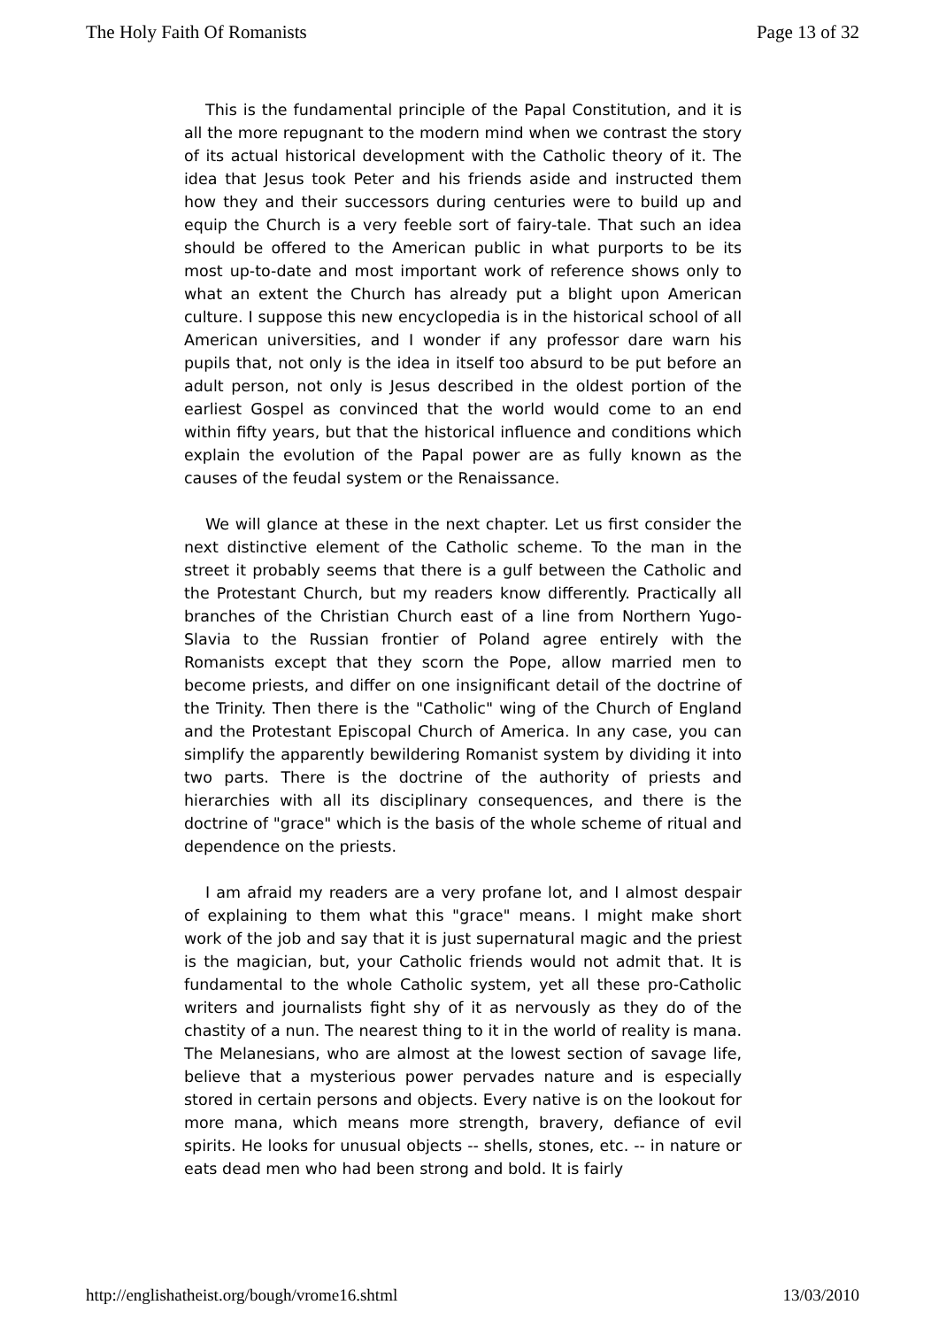The Holy Faith Of Romanists Page 13 of 32
This is the fundamental principle of the Papal Constitution, and it is all the more repugnant to the modern mind when we contrast the story of its actual historical development with the Catholic theory of it. The idea that Jesus took Peter and his friends aside and instructed them how they and their successors during centuries were to build up and equip the Church is a very feeble sort of fairy-tale. That such an idea should be offered to the American public in what purports to be its most up-to-date and most important work of reference shows only to what an extent the Church has already put a blight upon American culture. I suppose this new encyclopedia is in the historical school of all American universities, and I wonder if any professor dare warn his pupils that, not only is the idea in itself too absurd to be put before an adult person, not only is Jesus described in the oldest portion of the earliest Gospel as convinced that the world would come to an end within fifty years, but that the historical influence and conditions which explain the evolution of the Papal power are as fully known as the causes of the feudal system or the Renaissance.
We will glance at these in the next chapter. Let us first consider the next distinctive element of the Catholic scheme. To the man in the street it probably seems that there is a gulf between the Catholic and the Protestant Church, but my readers know differently. Practically all branches of the Christian Church east of a line from Northern Yugo-Slavia to the Russian frontier of Poland agree entirely with the Romanists except that they scorn the Pope, allow married men to become priests, and differ on one insignificant detail of the doctrine of the Trinity. Then there is the "Catholic" wing of the Church of England and the Protestant Episcopal Church of America. In any case, you can simplify the apparently bewildering Romanist system by dividing it into two parts. There is the doctrine of the authority of priests and hierarchies with all its disciplinary consequences, and there is the doctrine of "grace" which is the basis of the whole scheme of ritual and dependence on the priests.
I am afraid my readers are a very profane lot, and I almost despair of explaining to them what this "grace" means. I might make short work of the job and say that it is just supernatural magic and the priest is the magician, but, your Catholic friends would not admit that. It is fundamental to the whole Catholic system, yet all these pro-Catholic writers and journalists fight shy of it as nervously as they do of the chastity of a nun. The nearest thing to it in the world of reality is mana. The Melanesians, who are almost at the lowest section of savage life, believe that a mysterious power pervades nature and is especially stored in certain persons and objects. Every native is on the lookout for more mana, which means more strength, bravery, defiance of evil spirits. He looks for unusual objects -- shells, stones, etc. -- in nature or eats dead men who had been strong and bold. It is fairly
http://englishatheist.org/bough/vrome16.shtml 13/03/2010